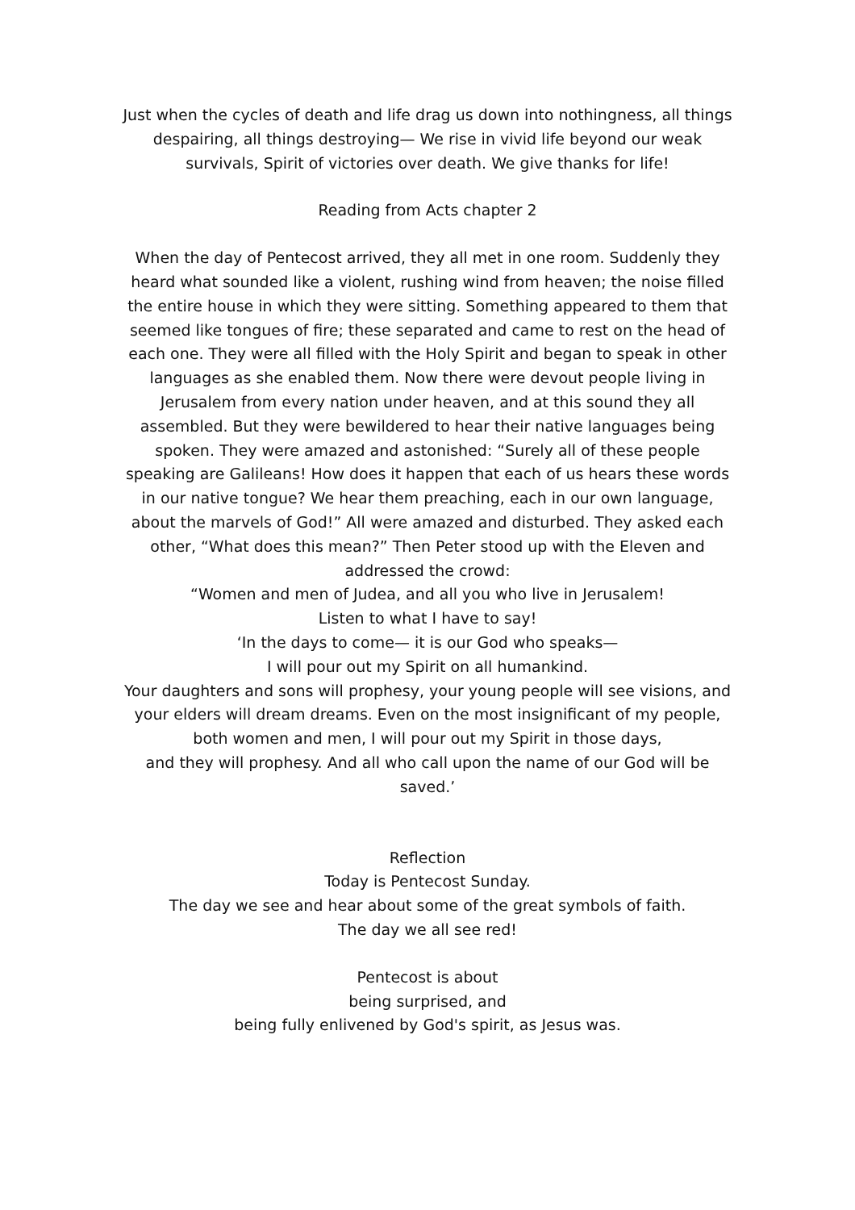Just when the cycles of death and life drag us down into nothingness, all things despairing, all things destroying— We rise in vivid life beyond our weak survivals, Spirit of victories over death. We give thanks for life!
Reading from Acts chapter 2
When the day of Pentecost arrived, they all met in one room. Suddenly they heard what sounded like a violent, rushing wind from heaven; the noise filled the entire house in which they were sitting. Something appeared to them that seemed like tongues of fire; these separated and came to rest on the head of each one. They were all filled with the Holy Spirit and began to speak in other languages as she enabled them. Now there were devout people living in Jerusalem from every nation under heaven, and at this sound they all assembled. But they were bewildered to hear their native languages being spoken. They were amazed and astonished: “Surely all of these people speaking are Galileans! How does it happen that each of us hears these words in our native tongue? We hear them preaching, each in our own language, about the marvels of God!” All were amazed and disturbed. They asked each other, “What does this mean?” Then Peter stood up with the Eleven and addressed the crowd:
“Women and men of Judea, and all you who live in Jerusalem!
Listen to what I have to say!
‘In the days to come— it is our God who speaks—
I will pour out my Spirit on all humankind.
Your daughters and sons will prophesy, your young people will see visions, and your elders will dream dreams. Even on the most insignificant of my people,
both women and men, I will pour out my Spirit in those days,
and they will prophesy. And all who call upon the name of our God will be saved.’
Reflection
Today is Pentecost Sunday.
The day we see and hear about some of the great symbols of faith.
The day we all see red!
Pentecost is about
being surprised, and
being fully enlivened by God's spirit, as Jesus was.